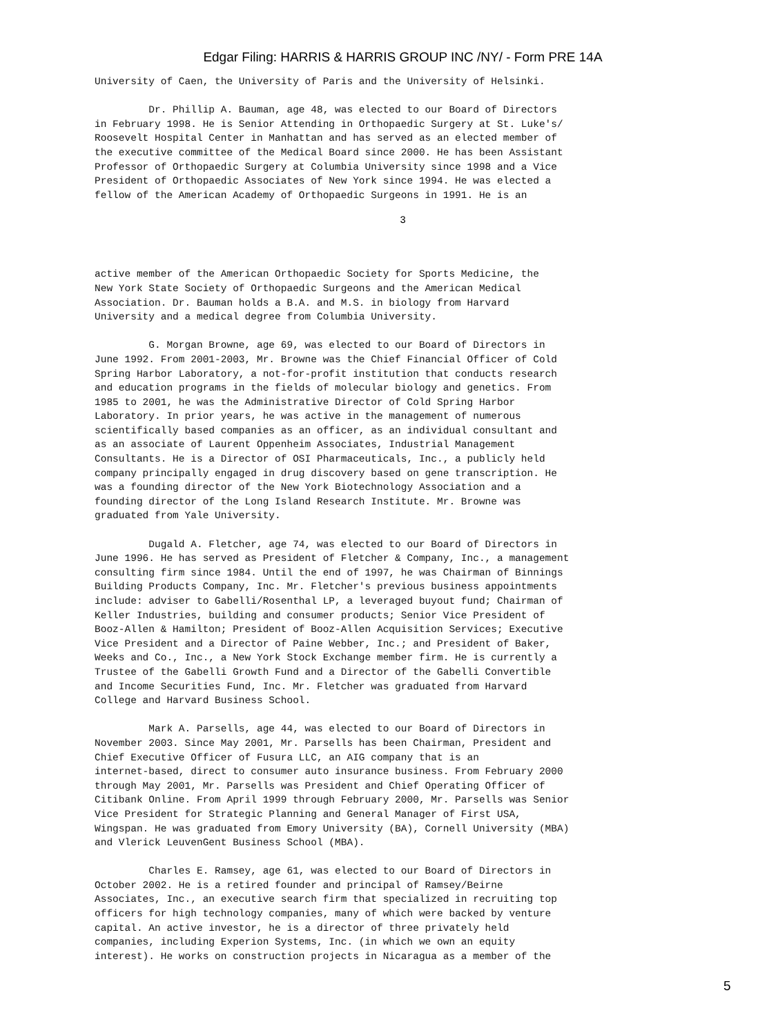Edgar Filing: HARRIS & HARRIS GROUP INC /NY/ - Form PRE 14A
University of Caen, the University of Paris and the University of Helsinki.

         Dr. Phillip A. Bauman, age 48, was elected to our Board of Directors
in February 1998. He is Senior Attending in Orthopaedic Surgery at St. Luke's/
Roosevelt Hospital Center in Manhattan and has served as an elected member of
the executive committee of the Medical Board since 2000. He has been Assistant
Professor of Orthopaedic Surgery at Columbia University since 1998 and a Vice
President of Orthopaedic Associates of New York since 1994. He was elected a
fellow of the American Academy of Orthopaedic Surgeons in 1991. He is an
3
active member of the American Orthopaedic Society for Sports Medicine, the
New York State Society of Orthopaedic Surgeons and the American Medical
Association. Dr. Bauman holds a B.A. and M.S. in biology from Harvard
University and a medical degree from Columbia University.

         G. Morgan Browne, age 69, was elected to our Board of Directors in
June 1992. From 2001-2003, Mr. Browne was the Chief Financial Officer of Cold
Spring Harbor Laboratory, a not-for-profit institution that conducts research
and education programs in the fields of molecular biology and genetics. From
1985 to 2001, he was the Administrative Director of Cold Spring Harbor
Laboratory. In prior years, he was active in the management of numerous
scientifically based companies as an officer, as an individual consultant and
as an associate of Laurent Oppenheim Associates, Industrial Management
Consultants. He is a Director of OSI Pharmaceuticals, Inc., a publicly held
company principally engaged in drug discovery based on gene transcription. He
was a founding director of the New York Biotechnology Association and a
founding director of the Long Island Research Institute. Mr. Browne was
graduated from Yale University.

         Dugald A. Fletcher, age 74, was elected to our Board of Directors in
June 1996. He has served as President of Fletcher & Company, Inc., a management
consulting firm since 1984. Until the end of 1997, he was Chairman of Binnings
Building Products Company, Inc. Mr. Fletcher's previous business appointments
include: adviser to Gabelli/Rosenthal LP, a leveraged buyout fund; Chairman of
Keller Industries, building and consumer products; Senior Vice President of
Booz-Allen & Hamilton; President of Booz-Allen Acquisition Services; Executive
Vice President and a Director of Paine Webber, Inc.; and President of Baker,
Weeks and Co., Inc., a New York Stock Exchange member firm. He is currently a
Trustee of the Gabelli Growth Fund and a Director of the Gabelli Convertible
and Income Securities Fund, Inc. Mr. Fletcher was graduated from Harvard
College and Harvard Business School.

         Mark A. Parsells, age 44, was elected to our Board of Directors in
November 2003. Since May 2001, Mr. Parsells has been Chairman, President and
Chief Executive Officer of Fusura LLC, an AIG company that is an
internet-based, direct to consumer auto insurance business. From February 2000
through May 2001, Mr. Parsells was President and Chief Operating Officer of
Citibank Online. From April 1999 through February 2000, Mr. Parsells was Senior
Vice President for Strategic Planning and General Manager of First USA,
Wingspan. He was graduated from Emory University (BA), Cornell University (MBA)
and Vlerick LeuvenGent Business School (MBA).

         Charles E. Ramsey, age 61, was elected to our Board of Directors in
October 2002. He is a retired founder and principal of Ramsey/Beirne
Associates, Inc., an executive search firm that specialized in recruiting top
officers for high technology companies, many of which were backed by venture
capital. An active investor, he is a director of three privately held
companies, including Experion Systems, Inc. (in which we own an equity
interest). He works on construction projects in Nicaragua as a member of the
5